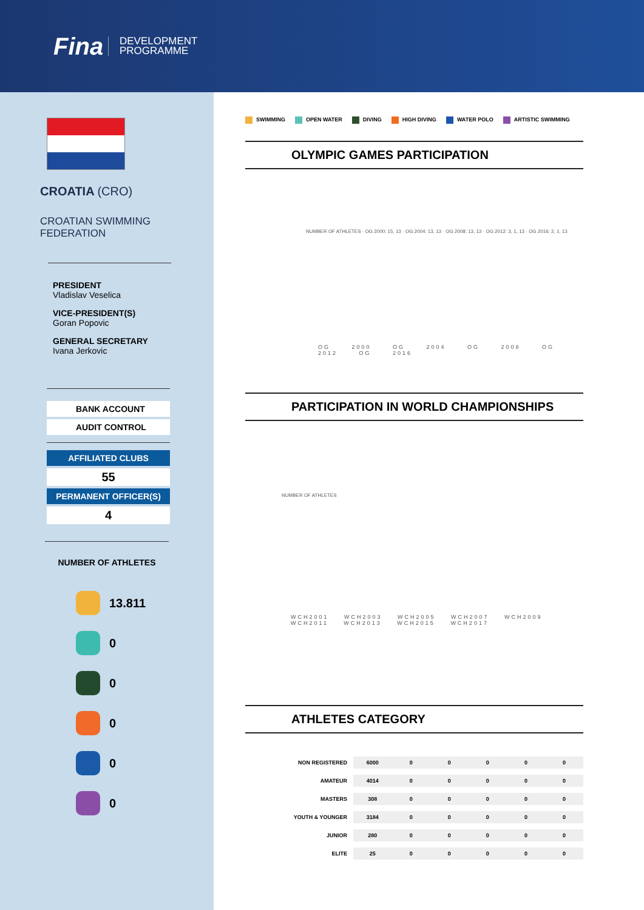Fina
DEVELOPMENT
PROGRAMME
CROATIA (CRO)
CROATIAN SWIMMING
FEDERATION
PRESIDENT
Vladislav Veselica
VICE-PRESIDENT(S)
Goran Popovic
GENERAL SECRETARY
Ivana Jerkovic
BANK ACCOUNT
AUDIT CONTROL
AFFILIATED CLUBS
55
PERMANENT OFFICER(S)
4
NUMBER OF ATHLETES
13.811
0
0
0
0
0
SWIMMING OPEN WATER DIVING HIGH DIVING WATER POLO ARTISTIC SWIMMING
OLYMPIC GAMES PARTICIPATION
NUMBER OF ATHLETES · OG 2000: 15, 13 · OG 2004: 13, 13 · OG 2008: 13, 13 · OG 2012: 3, 1, 13 · OG 2016: 2, 1, 13
OG 2000 OG 2004 OG 2008 OG 2012 OG 2016
PARTICIPATION IN WORLD CHAMPIONSHIPS
NUMBER OF ATHLETES
WCH2001 WCH2003 WCH2005 WCH2007 WCH2009 WCH2011 WCH2013 WCH2015 WCH2017
ATHLETES CATEGORY
| NON REGISTERED | 6000 | 0 | 0 | 0 | 0 | 0 |
| AMATEUR | 4014 | 0 | 0 | 0 | 0 | 0 |
| MASTERS | 308 | 0 | 0 | 0 | 0 | 0 |
| YOUTH & YOUNGER | 3184 | 0 | 0 | 0 | 0 | 0 |
| JUNIOR | 280 | 0 | 0 | 0 | 0 | 0 |
| ELITE | 25 | 0 | 0 | 0 | 0 | 0 |